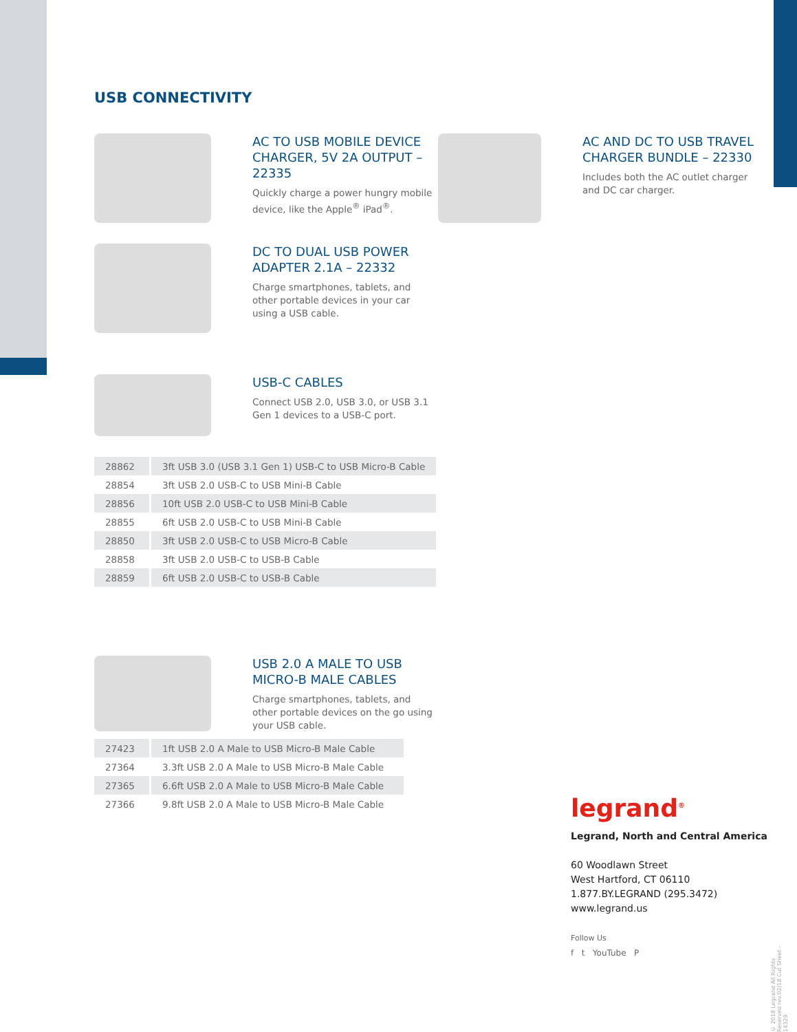USB CONNECTIVITY
AC TO USB MOBILE DEVICE CHARGER, 5V 2A OUTPUT – 22335
Quickly charge a power hungry mobile device, like the Apple<sup>®</sup> iPad<sup>®</sup>.
AC AND DC TO USB TRAVEL CHARGER BUNDLE – 22330
Includes both the AC outlet charger and DC car charger.
DC TO DUAL USB POWER ADAPTER 2.1A – 22332
Charge smartphones, tablets, and other portable devices in your car using a USB cable.
USB-C CABLES
Connect USB 2.0, USB 3.0, or USB 3.1 Gen 1 devices to a USB-C port.
| 28862 | 3ft USB 3.0 (USB 3.1 Gen 1) USB-C to USB Micro-B Cable |
| 28854 | 3ft USB 2.0 USB-C to USB Mini-B Cable |
| 28856 | 10ft USB 2.0 USB-C to USB Mini-B Cable |
| 28855 | 6ft USB 2.0 USB-C to USB Mini-B Cable |
| 28850 | 3ft USB 2.0 USB-C to USB Micro-B Cable |
| 28858 | 3ft USB 2.0 USB-C to USB-B Cable |
| 28859 | 6ft USB 2.0 USB-C to USB-B Cable |
USB 2.0 A MALE TO USB MICRO-B MALE CABLES
Charge smartphones, tablets, and other portable devices on the go using your USB cable.
| 27423 | 1ft USB 2.0 A Male to USB Micro-B Male Cable |
| 27364 | 3.3ft USB 2.0 A Male to USB Micro-B Male Cable |
| 27365 | 6.6ft USB 2.0 A Male to USB Micro-B Male Cable |
| 27366 | 9.8ft USB 2.0 A Male to USB Micro-B Male Cable |
legrand<sup>®</sup>
Legrand, North and Central America
60 Woodlawn Street
West Hartford, CT 06110
1.877.BY.LEGRAND (295.3472)
www.legrand.us
Follow Us
f t YouTube P
© 2018 Legrand All Rights Reserved rev.02/18 Cut Sheet – 14329